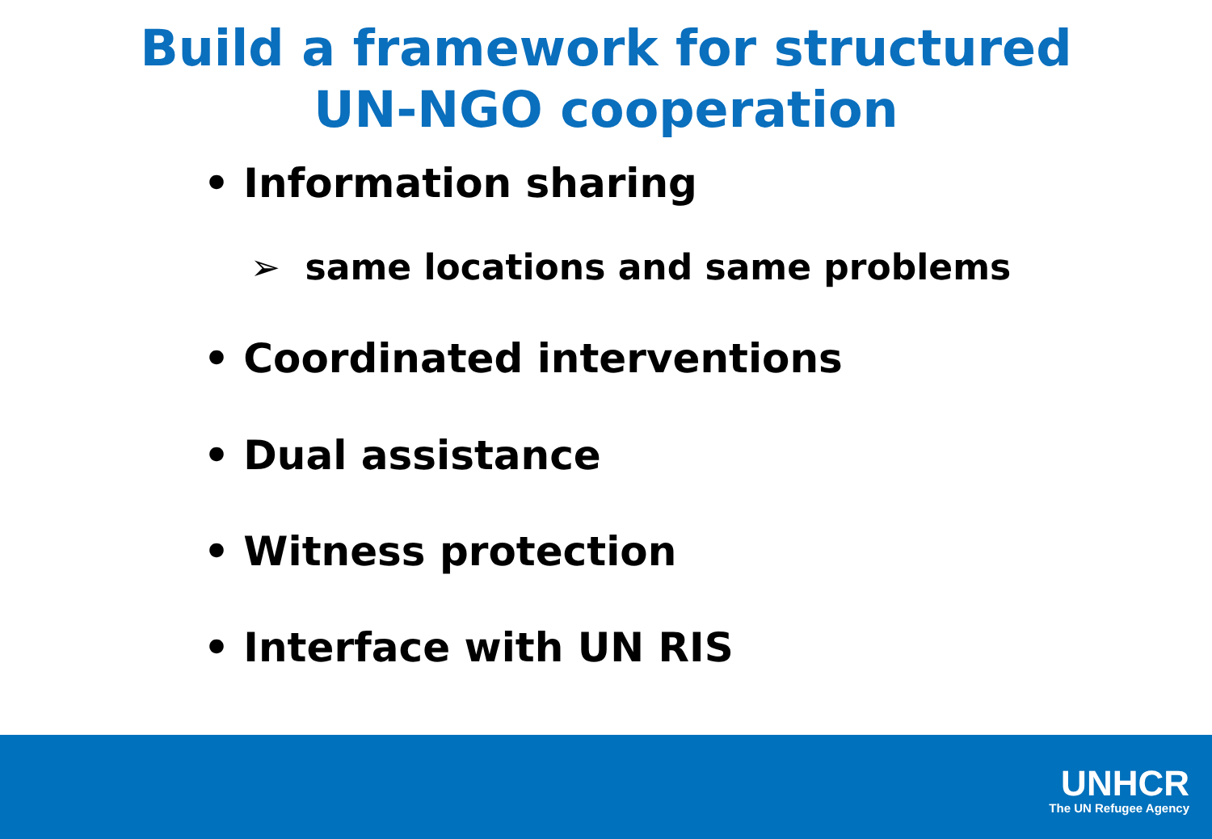Build a framework for structured
UN-NGO cooperation
• Information sharing
➢ same locations and same problems
• Coordinated interventions
• Dual assistance
• Witness protection
• Interface with UN RIS
UNHCR
The UN Refugee Agency